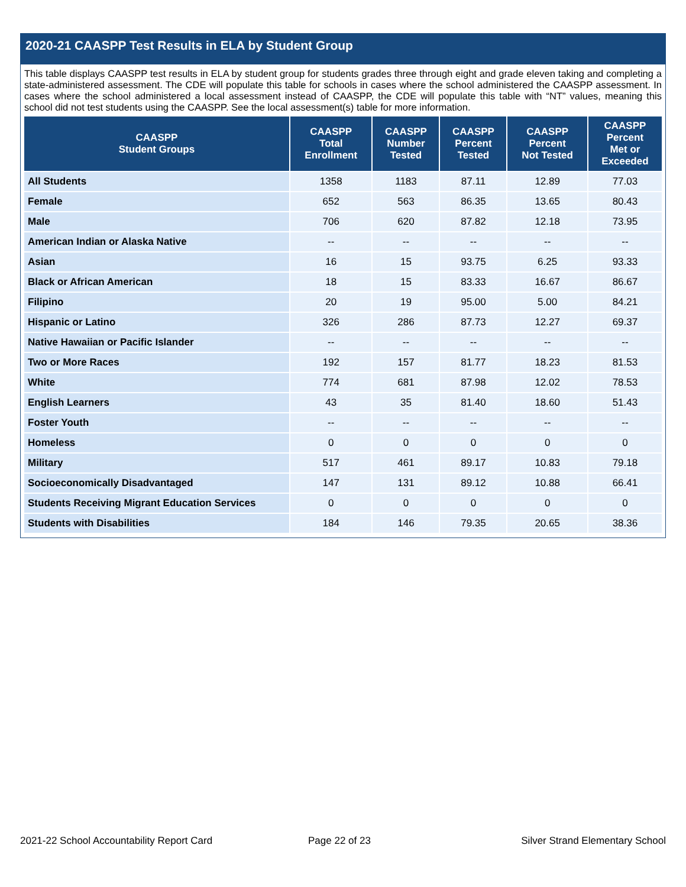2020-21 CAASPP Test Results in ELA by Student Group
This table displays CAASPP test results in ELA by student group for students grades three through eight and grade eleven taking and completing a state-administered assessment. The CDE will populate this table for schools in cases where the school administered the CAASPP assessment. In cases where the school administered a local assessment instead of CAASPP, the CDE will populate this table with “NT” values, meaning this school did not test students using the CAASPP. See the local assessment(s) table for more information.
| CAASPP Student Groups | CAASPP Total Enrollment | CAASPP Number Tested | CAASPP Percent Tested | CAASPP Percent Not Tested | CAASPP Percent Met or Exceeded |
| --- | --- | --- | --- | --- | --- |
| All Students | 1358 | 1183 | 87.11 | 12.89 | 77.03 |
| Female | 652 | 563 | 86.35 | 13.65 | 80.43 |
| Male | 706 | 620 | 87.82 | 12.18 | 73.95 |
| American Indian or Alaska Native | -- | -- | -- | -- | -- |
| Asian | 16 | 15 | 93.75 | 6.25 | 93.33 |
| Black or African American | 18 | 15 | 83.33 | 16.67 | 86.67 |
| Filipino | 20 | 19 | 95.00 | 5.00 | 84.21 |
| Hispanic or Latino | 326 | 286 | 87.73 | 12.27 | 69.37 |
| Native Hawaiian or Pacific Islander | -- | -- | -- | -- | -- |
| Two or More Races | 192 | 157 | 81.77 | 18.23 | 81.53 |
| White | 774 | 681 | 87.98 | 12.02 | 78.53 |
| English Learners | 43 | 35 | 81.40 | 18.60 | 51.43 |
| Foster Youth | -- | -- | -- | -- | -- |
| Homeless | 0 | 0 | 0 | 0 | 0 |
| Military | 517 | 461 | 89.17 | 10.83 | 79.18 |
| Socioeconomically Disadvantaged | 147 | 131 | 89.12 | 10.88 | 66.41 |
| Students Receiving Migrant Education Services | 0 | 0 | 0 | 0 | 0 |
| Students with Disabilities | 184 | 146 | 79.35 | 20.65 | 38.36 |
2021-22 School Accountability Report Card
Page 22 of 23
Silver Strand Elementary School